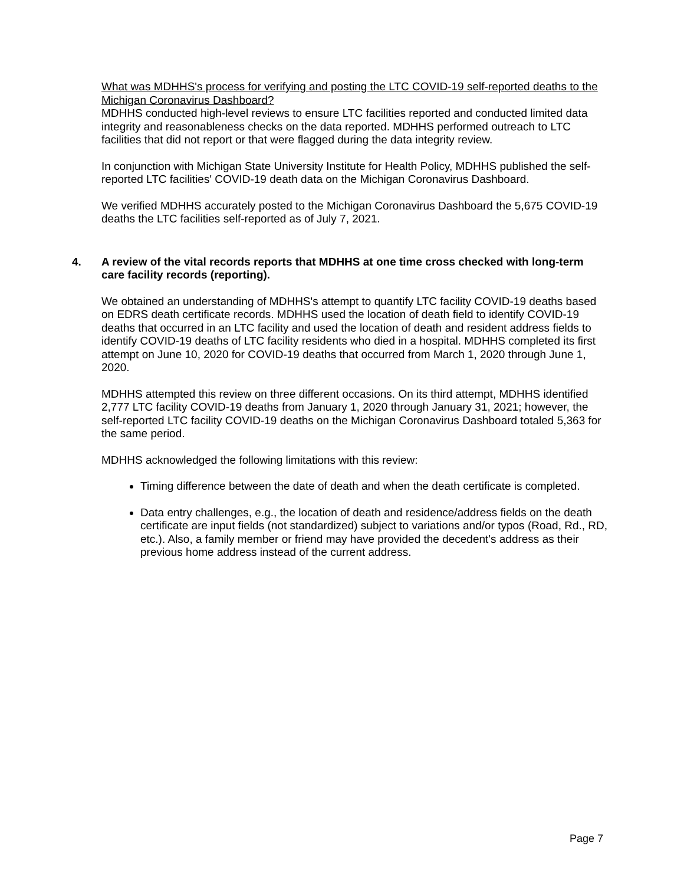What was MDHHS's process for verifying and posting the LTC COVID-19 self-reported deaths to the Michigan Coronavirus Dashboard?
MDHHS conducted high-level reviews to ensure LTC facilities reported and conducted limited data integrity and reasonableness checks on the data reported. MDHHS performed outreach to LTC facilities that did not report or that were flagged during the data integrity review.
In conjunction with Michigan State University Institute for Health Policy, MDHHS published the self-reported LTC facilities' COVID-19 death data on the Michigan Coronavirus Dashboard.
We verified MDHHS accurately posted to the Michigan Coronavirus Dashboard the 5,675 COVID-19 deaths the LTC facilities self-reported as of July 7, 2021.
4. A review of the vital records reports that MDHHS at one time cross checked with long-term care facility records (reporting).
We obtained an understanding of MDHHS's attempt to quantify LTC facility COVID-19 deaths based on EDRS death certificate records. MDHHS used the location of death field to identify COVID-19 deaths that occurred in an LTC facility and used the location of death and resident address fields to identify COVID-19 deaths of LTC facility residents who died in a hospital. MDHHS completed its first attempt on June 10, 2020 for COVID-19 deaths that occurred from March 1, 2020 through June 1, 2020.
MDHHS attempted this review on three different occasions. On its third attempt, MDHHS identified 2,777 LTC facility COVID-19 deaths from January 1, 2020 through January 31, 2021; however, the self-reported LTC facility COVID-19 deaths on the Michigan Coronavirus Dashboard totaled 5,363 for the same period.
MDHHS acknowledged the following limitations with this review:
Timing difference between the date of death and when the death certificate is completed.
Data entry challenges, e.g., the location of death and residence/address fields on the death certificate are input fields (not standardized) subject to variations and/or typos (Road, Rd., RD, etc.). Also, a family member or friend may have provided the decedent's address as their previous home address instead of the current address.
Page 7